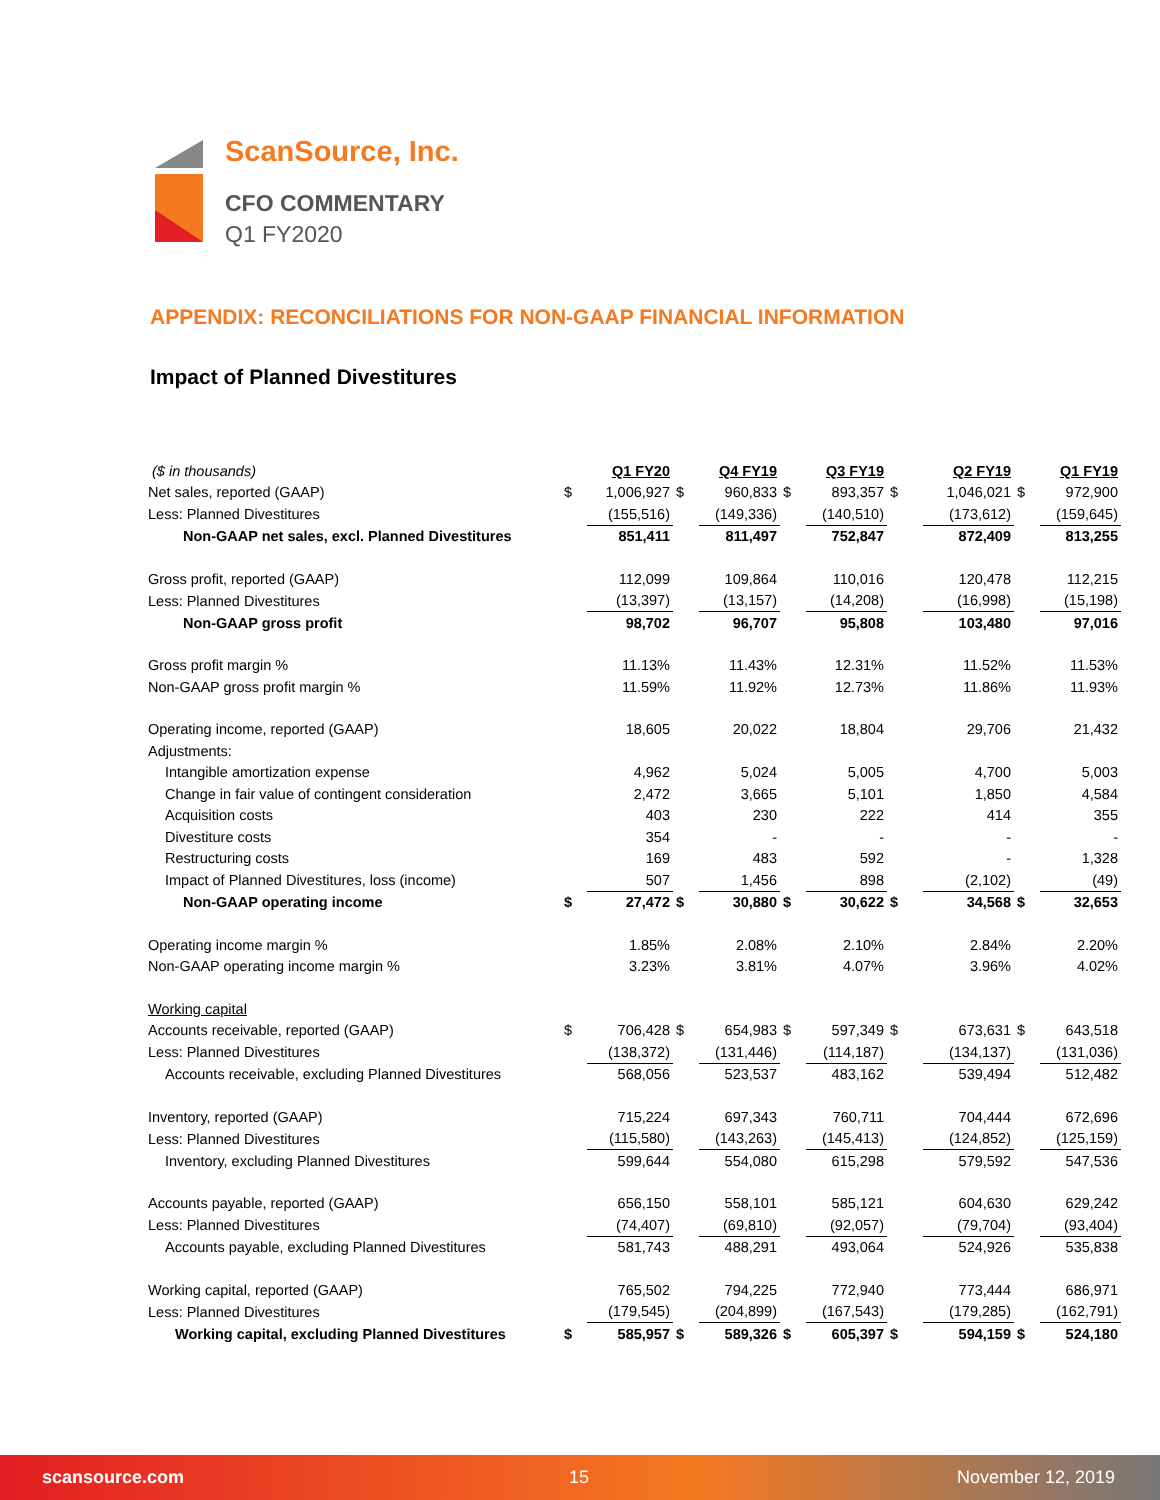ScanSource, Inc.
CFO COMMENTARY
Q1 FY2020
APPENDIX: RECONCILIATIONS FOR NON-GAAP FINANCIAL INFORMATION
Impact of Planned Divestitures
| ($ in thousands) | | Q1 FY20 | | Q4 FY19 | | Q3 FY19 | | Q2 FY19 | | Q1 FY19 |
| Net sales, reported (GAAP) | $ | 1,006,927 | $ | 960,833 | $ | 893,357 | $ | 1,046,021 | $ | 972,900 |
| Less: Planned Divestitures | | (155,516) | | (149,336) | | (140,510) | | (173,612) | | (159,645) |
| Non-GAAP net sales, excl. Planned Divestitures | | 851,411 | | 811,497 | | 752,847 | | 872,409 | | 813,255 |
| Gross profit, reported (GAAP) | | 112,099 | | 109,864 | | 110,016 | | 120,478 | | 112,215 |
| Less: Planned Divestitures | | (13,397) | | (13,157) | | (14,208) | | (16,998) | | (15,198) |
| Non-GAAP gross profit | | 98,702 | | 96,707 | | 95,808 | | 103,480 | | 97,016 |
| Gross profit margin % | | 11.13% | | 11.43% | | 12.31% | | 11.52% | | 11.53% |
| Non-GAAP gross profit margin % | | 11.59% | | 11.92% | | 12.73% | | 11.86% | | 11.93% |
| Operating income, reported (GAAP) | | 18,605 | | 20,022 | | 18,804 | | 29,706 | | 21,432 |
| Adjustments: | | | | | | | | | | |
| Intangible amortization expense | | 4,962 | | 5,024 | | 5,005 | | 4,700 | | 5,003 |
| Change in fair value of contingent consideration | | 2,472 | | 3,665 | | 5,101 | | 1,850 | | 4,584 |
| Acquisition costs | | 403 | | 230 | | 222 | | 414 | | 355 |
| Divestiture costs | | 354 | | - | | - | | - | | - |
| Restructuring costs | | 169 | | 483 | | 592 | | - | | 1,328 |
| Impact of Planned Divestitures, loss (income) | | 507 | | 1,456 | | 898 | | (2,102) | | (49) |
| Non-GAAP operating income | $ | 27,472 | $ | 30,880 | $ | 30,622 | $ | 34,568 | $ | 32,653 |
| Operating income margin % | | 1.85% | | 2.08% | | 2.10% | | 2.84% | | 2.20% |
| Non-GAAP operating income margin % | | 3.23% | | 3.81% | | 4.07% | | 3.96% | | 4.02% |
| Working capital | | | | | | | | | | |
| Accounts receivable, reported (GAAP) | $ | 706,428 | $ | 654,983 | $ | 597,349 | $ | 673,631 | $ | 643,518 |
| Less: Planned Divestitures | | (138,372) | | (131,446) | | (114,187) | | (134,137) | | (131,036) |
| Accounts receivable, excluding Planned Divestitures | | 568,056 | | 523,537 | | 483,162 | | 539,494 | | 512,482 |
| Inventory, reported (GAAP) | | 715,224 | | 697,343 | | 760,711 | | 704,444 | | 672,696 |
| Less: Planned Divestitures | | (115,580) | | (143,263) | | (145,413) | | (124,852) | | (125,159) |
| Inventory, excluding Planned Divestitures | | 599,644 | | 554,080 | | 615,298 | | 579,592 | | 547,536 |
| Accounts payable, reported (GAAP) | | 656,150 | | 558,101 | | 585,121 | | 604,630 | | 629,242 |
| Less: Planned Divestitures | | (74,407) | | (69,810) | | (92,057) | | (79,704) | | (93,404) |
| Accounts payable, excluding Planned Divestitures | | 581,743 | | 488,291 | | 493,064 | | 524,926 | | 535,838 |
| Working capital, reported (GAAP) | | 765,502 | | 794,225 | | 772,940 | | 773,444 | | 686,971 |
| Less: Planned Divestitures | | (179,545) | | (204,899) | | (167,543) | | (179,285) | | (162,791) |
| Working capital, excluding Planned Divestitures | $ | 585,957 | $ | 589,326 | $ | 605,397 | $ | 594,159 | $ | 524,180 |
scansource.com 15 November 12, 2019